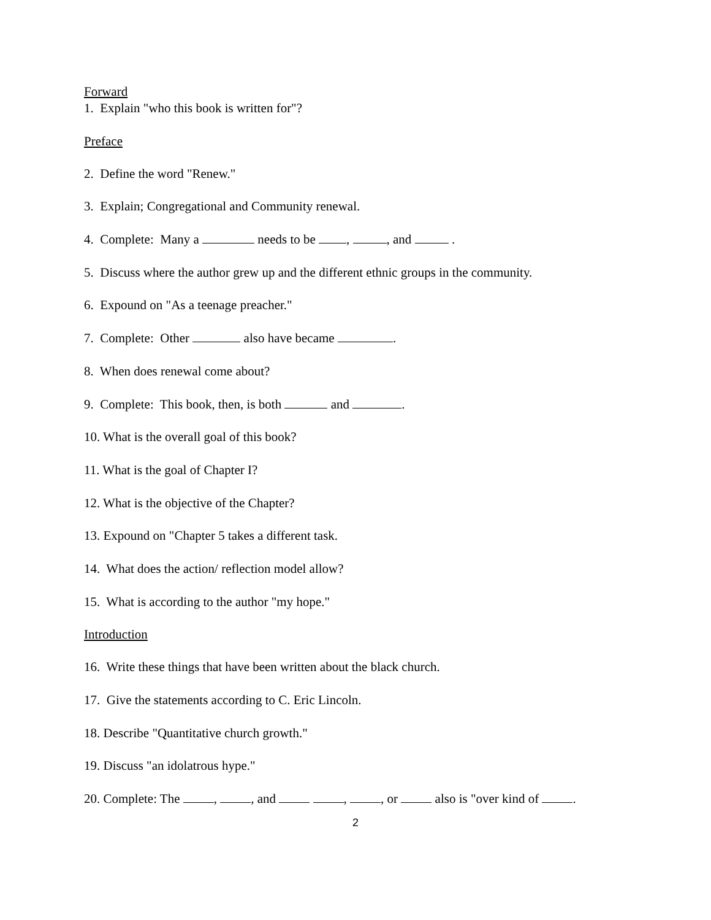Forward
1. Explain "who this book is written for"?
Preface
2. Define the word "Renew."
3. Explain; Congregational and Community renewal.
4. Complete: Many a needs to be , , and .
5. Discuss where the author grew up and the different ethnic groups in the community.
6. Expound on "As a teenage preacher."
7. Complete: Other also have became .
8. When does renewal come about?
9. Complete: This book, then, is both and .
10. What is the overall goal of this book?
11. What is the goal of Chapter I?
12. What is the objective of the Chapter?
13. Expound on "Chapter 5 takes a different task.
14. What does the action/ reflection model allow?
15. What is according to the author "my hope."
Introduction
16. Write these things that have been written about the black church.
17. Give the statements according to C. Eric Lincoln.
18. Describe "Quantitative church growth."
19. Discuss "an idolatrous hype."
20. Complete: The , , and , , or also is "over kind of .
2